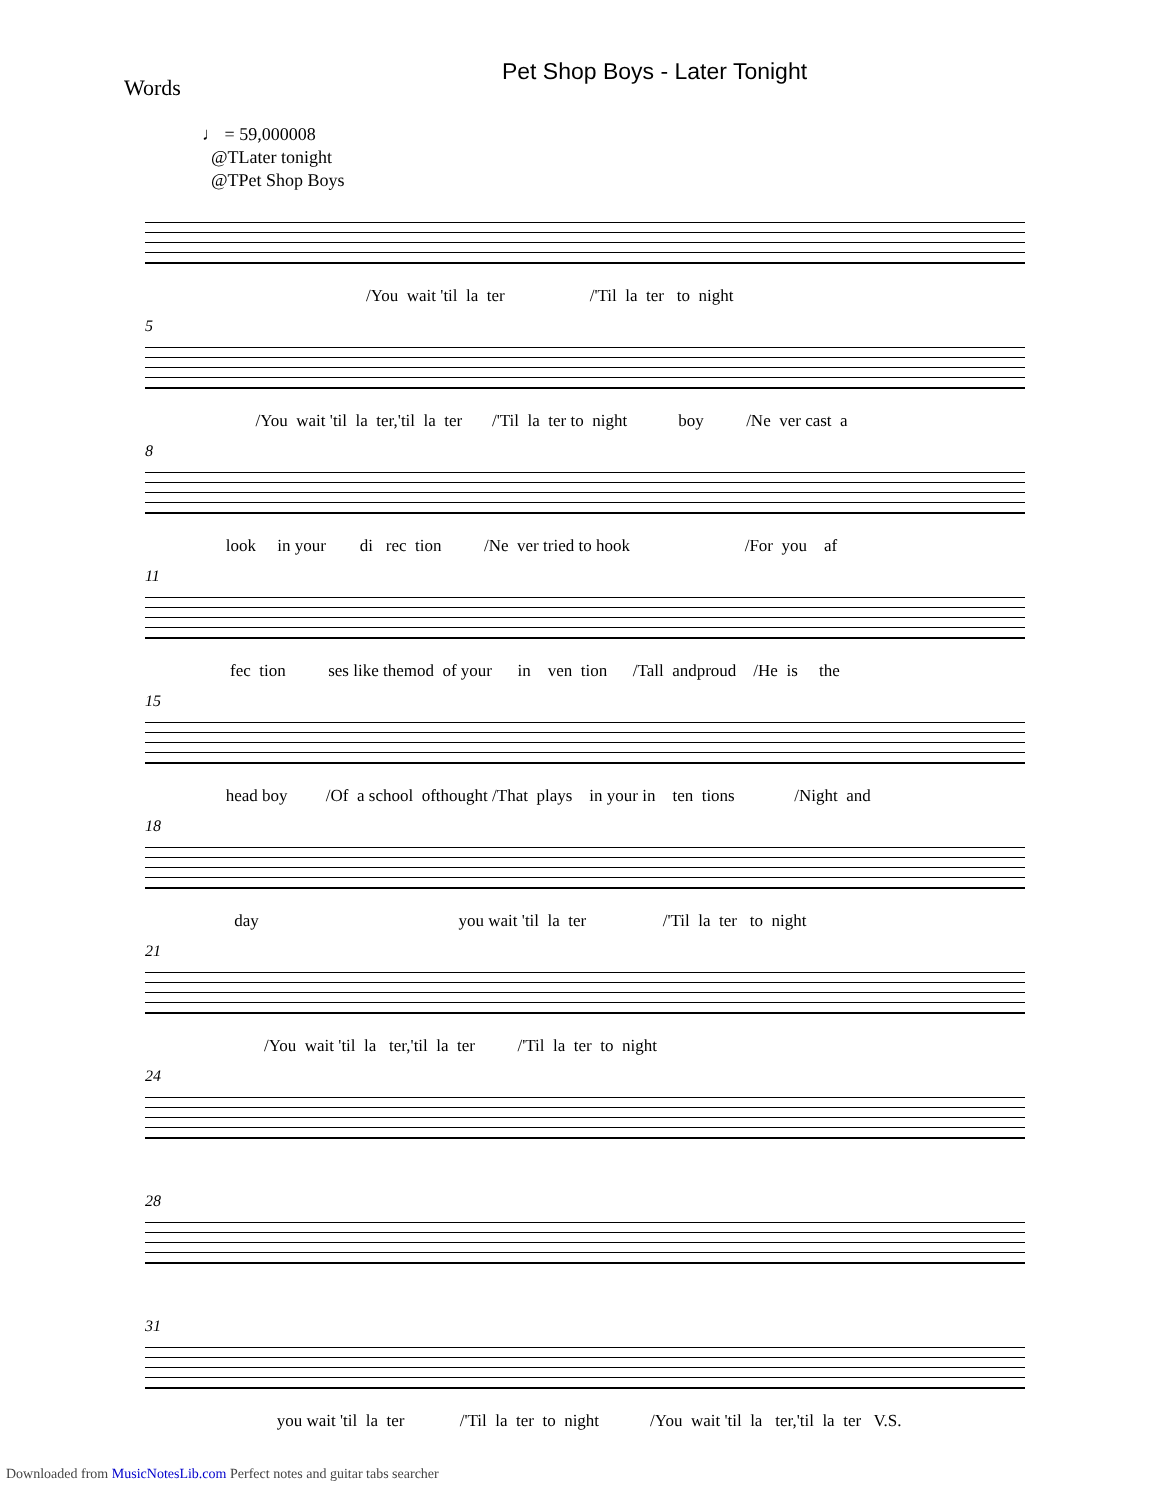Pet Shop Boys - Later Tonight
Words
♩ = 59,000008
@TLater tonight
@TPet Shop Boys
/You wait 'til la ter /'Til la ter to night
5
/You wait 'til la ter,'til la ter /'Til la ter to night boy /Ne ver cast a
8
look in your di rec tion /Ne ver tried to hook /For you af
11
fec tion ses like themod of your in ven tion /Tall andproud /He is the
15
head boy /Of a school ofthought /That plays in your in ten tions /Night and
18
day you wait 'til la ter /'Til la ter to night
21
/You wait 'til la ter,'til la ter /'Til la ter to night
24
28
31
you wait 'til la ter /'Til la ter to night /You wait 'til la ter,'til la ter V.S.
Downloaded from MusicNotesLib.com Perfect notes and guitar tabs searcher